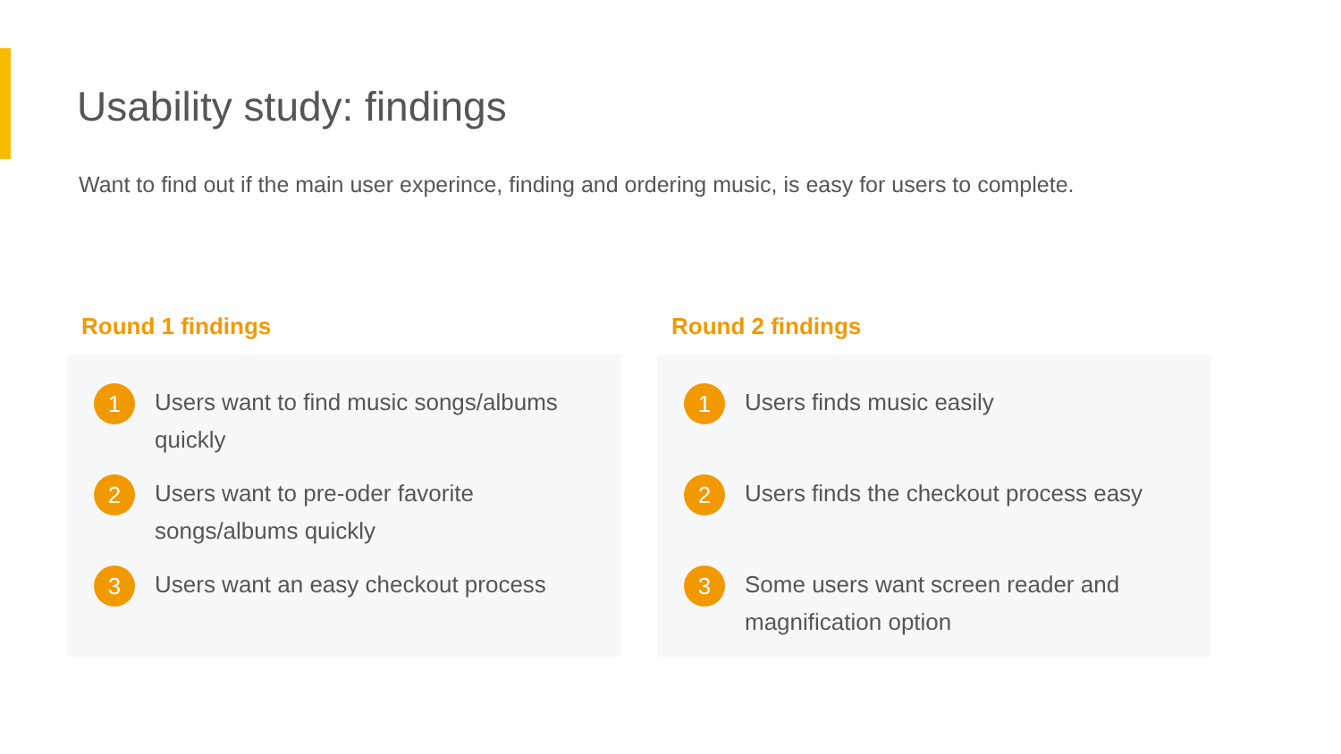Usability study: findings
Want to find out if the main user experince, finding and ordering music, is easy for users to complete.
Round 1 findings
1 Users want to find music songs/albums quickly
2 Users want to pre-oder favorite songs/albums quickly
3 Users want an easy checkout process
Round 2 findings
1 Users finds music easily
2 Users finds the checkout process easy
3 Some users want screen reader and magnification option